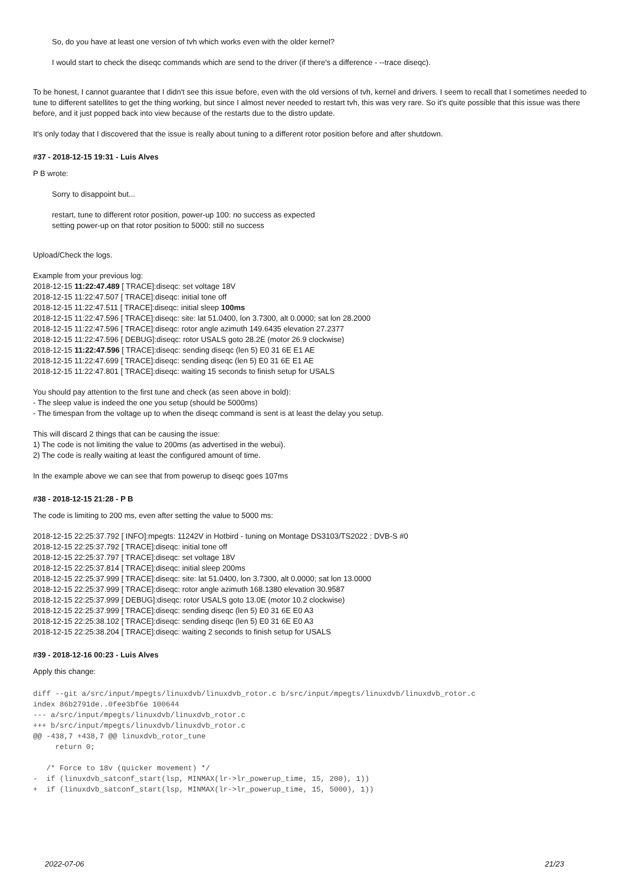So, do you have at least one version of tvh which works even with the older kernel?
I would start to check the diseqc commands which are send to the driver (if there's a difference - --trace diseqc).
To be honest, I cannot guarantee that I didn't see this issue before, even with the old versions of tvh, kernel and drivers. I seem to recall that I sometimes needed to tune to different satellites to get the thing working, but since I almost never needed to restart tvh, this was very rare. So it's quite possible that this issue was there before, and it just popped back into view because of the restarts due to the distro update.
It's only today that I discovered that the issue is really about tuning to a different rotor position before and after shutdown.
#37 - 2018-12-15 19:31 - Luis Alves
P B wrote:
Sorry to disappoint but...
restart, tune to different rotor position, power-up 100: no success as expected
setting power-up on that rotor position to 5000: still no success
Upload/Check the logs.
Example from your previous log:
2018-12-15 11:22:47.489 [ TRACE]:diseqc: set voltage 18V
2018-12-15 11:22:47.507 [ TRACE]:diseqc: initial tone off
2018-12-15 11:22:47.511 [ TRACE]:diseqc: initial sleep 100ms
2018-12-15 11:22:47.596 [ TRACE]:diseqc: site: lat 51.0400, lon 3.7300, alt 0.0000; sat lon 28.2000
2018-12-15 11:22:47.596 [ TRACE]:diseqc: rotor angle azimuth 149.6435 elevation 27.2377
2018-12-15 11:22:47.596 [ DEBUG]:diseqc: rotor USALS goto 28.2E (motor 26.9 clockwise)
2018-12-15 11:22:47.596 [ TRACE]:diseqc: sending diseqc (len 5) E0 31 6E E1 AE
2018-12-15 11:22:47.699 [ TRACE]:diseqc: sending diseqc (len 5) E0 31 6E E1 AE
2018-12-15 11:22:47.801 [ TRACE]:diseqc: waiting 15 seconds to finish setup for USALS
You should pay attention to the first tune and check (as seen above in bold):
- The sleep value is indeed the one you setup (should be 5000ms)
- The timespan from the voltage up to when the diseqc command is sent is at least the delay you setup.
This will discard 2 things that can be causing the issue:
1) The code is not limiting the value to 200ms (as advertised in the webui).
2) The code is really waiting at least the configured amount of time.
In the example above we can see that from powerup to diseqc goes 107ms
#38 - 2018-12-15 21:28 - P B
The code is limiting to 200 ms, even after setting the value to 5000 ms:
2018-12-15 22:25:37.792 [ INFO]:mpegts: 11242V in Hotbird - tuning on Montage DS3103/TS2022 : DVB-S #0
2018-12-15 22:25:37.792 [ TRACE]:diseqc: initial tone off
2018-12-15 22:25:37.797 [ TRACE]:diseqc: set voltage 18V
2018-12-15 22:25:37.814 [ TRACE]:diseqc: initial sleep 200ms
2018-12-15 22:25:37.999 [ TRACE]:diseqc: site: lat 51.0400, lon 3.7300, alt 0.0000; sat lon 13.0000
2018-12-15 22:25:37.999 [ TRACE]:diseqc: rotor angle azimuth 168.1380 elevation 30.9587
2018-12-15 22:25:37.999 [ DEBUG]:diseqc: rotor USALS goto 13.0E (motor 10.2 clockwise)
2018-12-15 22:25:37.999 [ TRACE]:diseqc: sending diseqc (len 5) E0 31 6E E0 A3
2018-12-15 22:25:38.102 [ TRACE]:diseqc: sending diseqc (len 5) E0 31 6E E0 A3
2018-12-15 22:25:38.204 [ TRACE]:diseqc: waiting 2 seconds to finish setup for USALS
#39 - 2018-12-16 00:23 - Luis Alves
Apply this change:
diff --git a/src/input/mpegts/linuxdvb/linuxdvb_rotor.c b/src/input/mpegts/linuxdvb/linuxdvb_rotor.c
index 86b2791de..0fee3bf6e 100644
--- a/src/input/mpegts/linuxdvb/linuxdvb_rotor.c
+++ b/src/input/mpegts/linuxdvb/linuxdvb_rotor.c
@@ -438,7 +438,7 @@ linuxdvb_rotor_tune
     return 0;

   /* Force to 18v (quicker movement) */
-  if (linuxdvb_satconf_start(lsp, MINMAX(lr->lr_powerup_time, 15, 200), 1))
+  if (linuxdvb_satconf_start(lsp, MINMAX(lr->lr_powerup_time, 15, 5000), 1))
2022-07-06 21/23